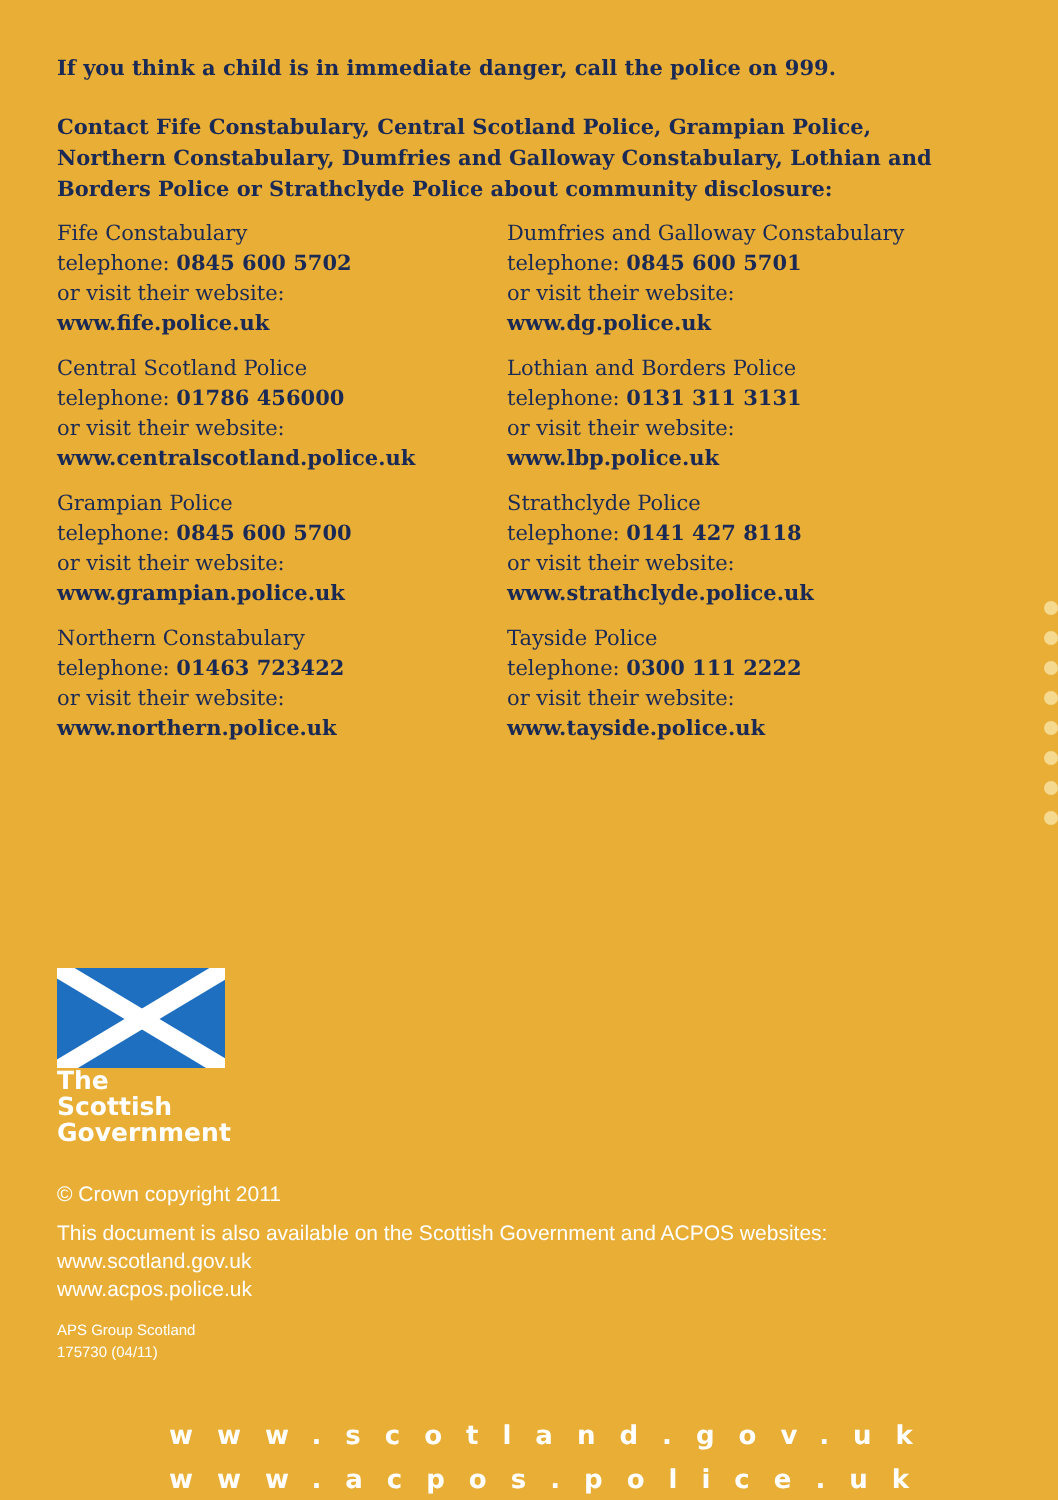If you think a child is in immediate danger, call the police on 999.
Contact Fife Constabulary, Central Scotland Police, Grampian Police, Northern Constabulary, Dumfries and Galloway Constabulary, Lothian and Borders Police or Strathclyde Police about community disclosure:
Fife Constabulary
telephone: 0845 600 5702
or visit their website:
www.fife.police.uk
Central Scotland Police
telephone: 01786 456000
or visit their website:
www.centralscotland.police.uk
Grampian Police
telephone: 0845 600 5700
or visit their website:
www.grampian.police.uk
Northern Constabulary
telephone: 01463 723422
or visit their website:
www.northern.police.uk
Dumfries and Galloway Constabulary
telephone: 0845 600 5701
or visit their website:
www.dg.police.uk
Lothian and Borders Police
telephone: 0131 311 3131
or visit their website:
www.lbp.police.uk
Strathclyde Police
telephone: 0141 427 8118
or visit their website:
www.strathclyde.police.uk
Tayside Police
telephone: 0300 111 2222
or visit their website:
www.tayside.police.uk
The Scottish
Government
© Crown copyright 2011
This document is also available on the Scottish Government and ACPOS websites:
www.scotland.gov.uk
www.acpos.police.uk
APS Group Scotland
175730 (04/11)
www.scotland.gov.uk
www.acpos.police.uk